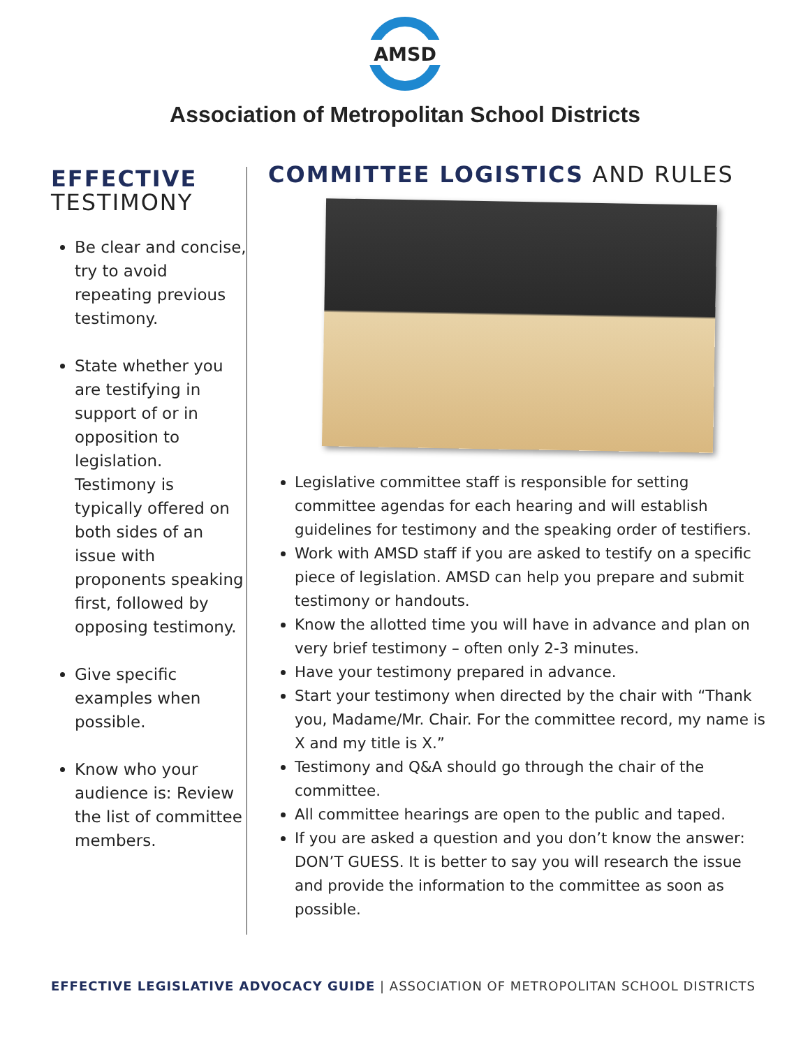AMSD
Association of Metropolitan School Districts
EFFECTIVE
TESTIMONY
Be clear and concise, try to avoid repeating previous testimony.
State whether you are testifying in support of or in opposition to legislation. Testimony is typically offered on both sides of an issue with proponents speaking first, followed by opposing testimony.
Give specific examples when possible.
Know who your audience is: Review the list of committee members.
COMMITTEE LOGISTICS AND RULES
Legislative committee staff is responsible for setting committee agendas for each hearing and will establish guidelines for testimony and the speaking order of testifiers.
Work with AMSD staff if you are asked to testify on a specific piece of legislation. AMSD can help you prepare and submit testimony or handouts.
Know the allotted time you will have in advance and plan on very brief testimony – often only 2-3 minutes.
Have your testimony prepared in advance.
Start your testimony when directed by the chair with “Thank you, Madame/Mr. Chair. For the committee record, my name is X and my title is X.”
Testimony and Q&A should go through the chair of the committee.
All committee hearings are open to the public and taped.
If you are asked a question and you don’t know the answer: DON’T GUESS. It is better to say you will research the issue and provide the information to the committee as soon as possible.
EFFECTIVE LEGISLATIVE ADVOCACY GUIDE | ASSOCIATION OF METROPOLITAN SCHOOL DISTRICTS